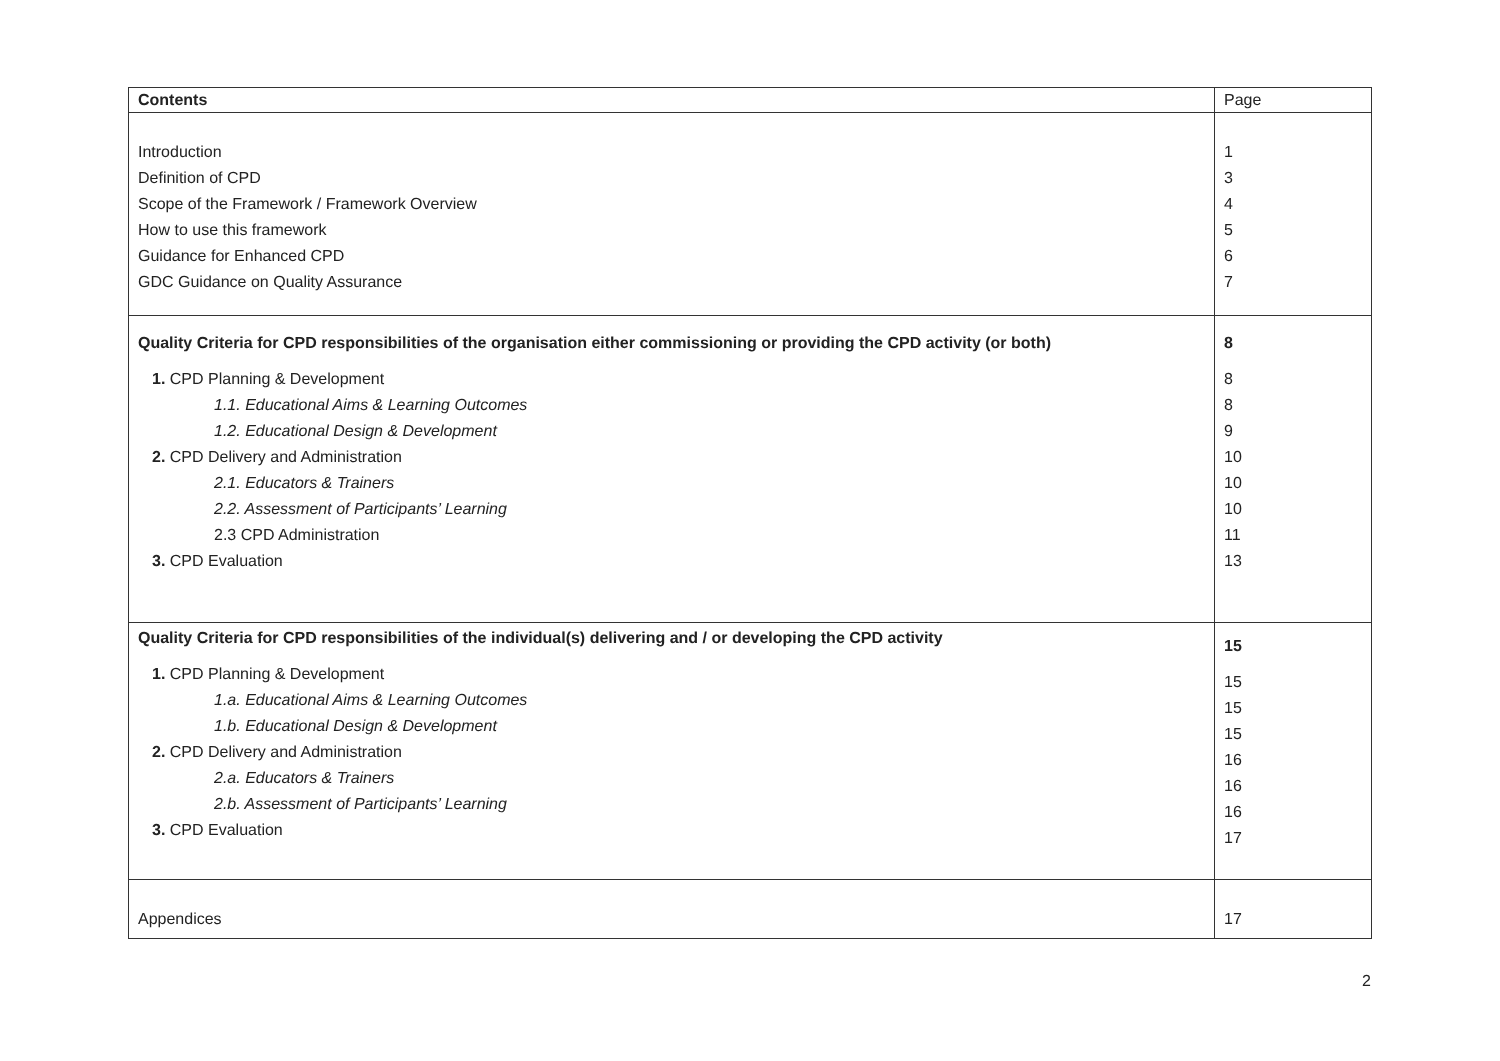| Contents | Page |
| Introduction Definition of CPD Scope of the Framework / Framework Overview How to use this framework Guidance for Enhanced CPD GDC Guidance on Quality Assurance | 1 3 4 5 6 7 |
| Quality Criteria for CPD responsibilities of the organisation either commissioning or providing the CPD activity (or both) 1. CPD Planning & Development 1.1. Educational Aims & Learning Outcomes 1.2. Educational Design & Development 2. CPD Delivery and Administration 2.1. Educators & Trainers 2.2. Assessment of Participants’ Learning 2.3 CPD Administration 3. CPD Evaluation | 8 8 8 9 10 10 10 11 13 |
| Quality Criteria for CPD responsibilities of the individual(s) delivering and / or developing the CPD activity 1. CPD Planning & Development 1.a. Educational Aims & Learning Outcomes 1.b. Educational Design & Development 2. CPD Delivery and Administration 2.a. Educators & Trainers 2.b. Assessment of Participants’ Learning 3. CPD Evaluation | 15 15 15 15 16 16 16 17 |
| Appendices | 17 |
2